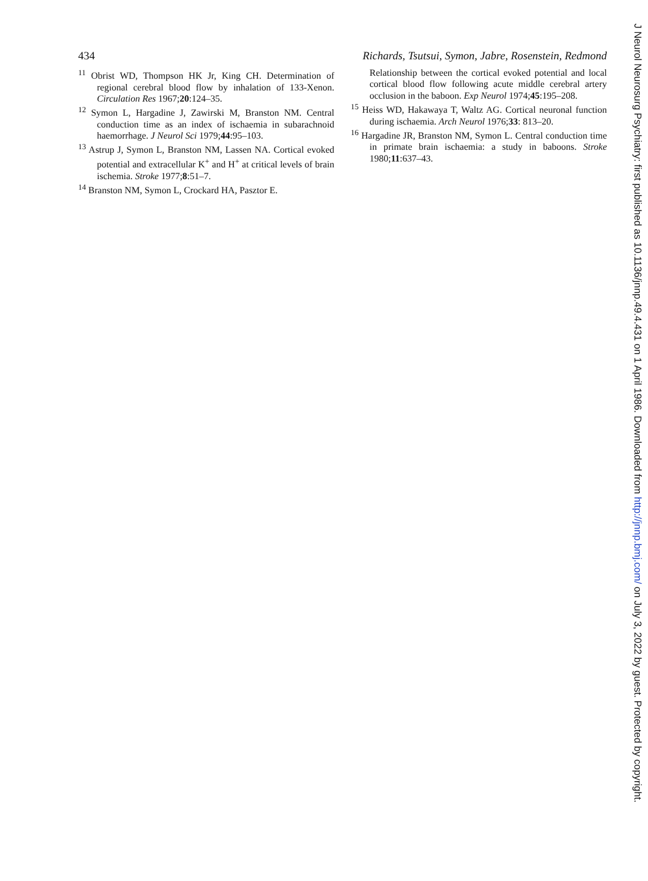434 Richards, Tsutsui, Symon, Jabre, Rosenstein, Redmond
<sup>11</sup> Obrist WD, Thompson HK Jr, King CH. Determination of regional cerebral blood flow by inhalation of 133-Xenon. Circulation Res 1967;20:124–35.
<sup>12</sup> Symon L, Hargadine J, Zawirski M, Branston NM. Central conduction time as an index of ischaemia in subarachnoid haemorrhage. J Neurol Sci 1979;44:95–103.
<sup>13</sup> Astrup J, Symon L, Branston NM, Lassen NA. Cortical evoked potential and extracellular K<sup>+</sup> and H<sup>+</sup> at critical levels of brain ischemia. Stroke 1977;8:51–7.
<sup>14</sup> Branston NM, Symon L, Crockard HA, Pasztor E.
Relationship between the cortical evoked potential and local cortical blood flow following acute middle cerebral artery occlusion in the baboon. Exp Neurol 1974;45:195–208.
<sup>15</sup> Heiss WD, Hakawaya T, Waltz AG. Cortical neuronal function during ischaemia. Arch Neurol 1976;33: 813–20.
<sup>16</sup> Hargadine JR, Branston NM, Symon L. Central conduction time in primate brain ischaemia: a study in baboons. Stroke 1980;11:637–43.
J Neurol Neurosurg Psychiatry: first published as 10.1136/jnnp.49.4.431 on 1 April 1986. Downloaded from http://jnnp.bmj.com/ on July 3, 2022 by guest. Protected by copyright.